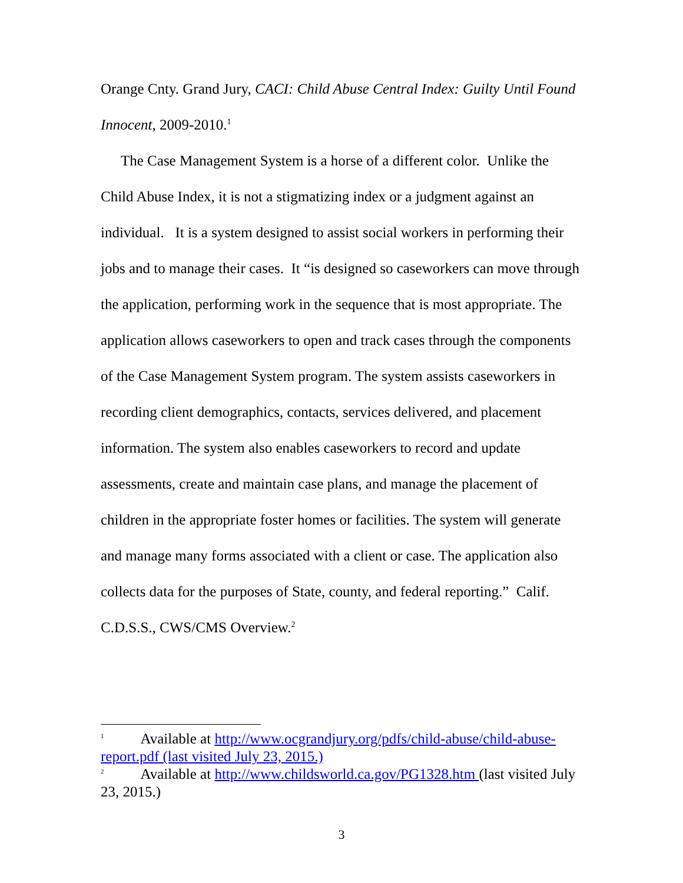Orange Cnty. Grand Jury, CACI: Child Abuse Central Index: Guilty Until Found Innocent, 2009-2010.<sup>1</sup>
The Case Management System is a horse of a different color. Unlike the Child Abuse Index, it is not a stigmatizing index or a judgment against an individual. It is a system designed to assist social workers in performing their jobs and to manage their cases. It “is designed so caseworkers can move through the application, performing work in the sequence that is most appropriate. The application allows caseworkers to open and track cases through the components of the Case Management System program. The system assists caseworkers in recording client demographics, contacts, services delivered, and placement information. The system also enables caseworkers to record and update assessments, create and maintain case plans, and manage the placement of children in the appropriate foster homes or facilities. The system will generate and manage many forms associated with a client or case. The application also collects data for the purposes of State, county, and federal reporting.” Calif. C.D.S.S., CWS/CMS Overview.<sup>2</sup>
<sup>1</sup> Available at http://www.ocgrandjury.org/pdfs/child-abuse/child-abuse-report.pdf (last visited July 23, 2015.)
<sup>2</sup> Available at http://www.childsworld.ca.gov/PG1328.htm (last visited July 23, 2015.)
3